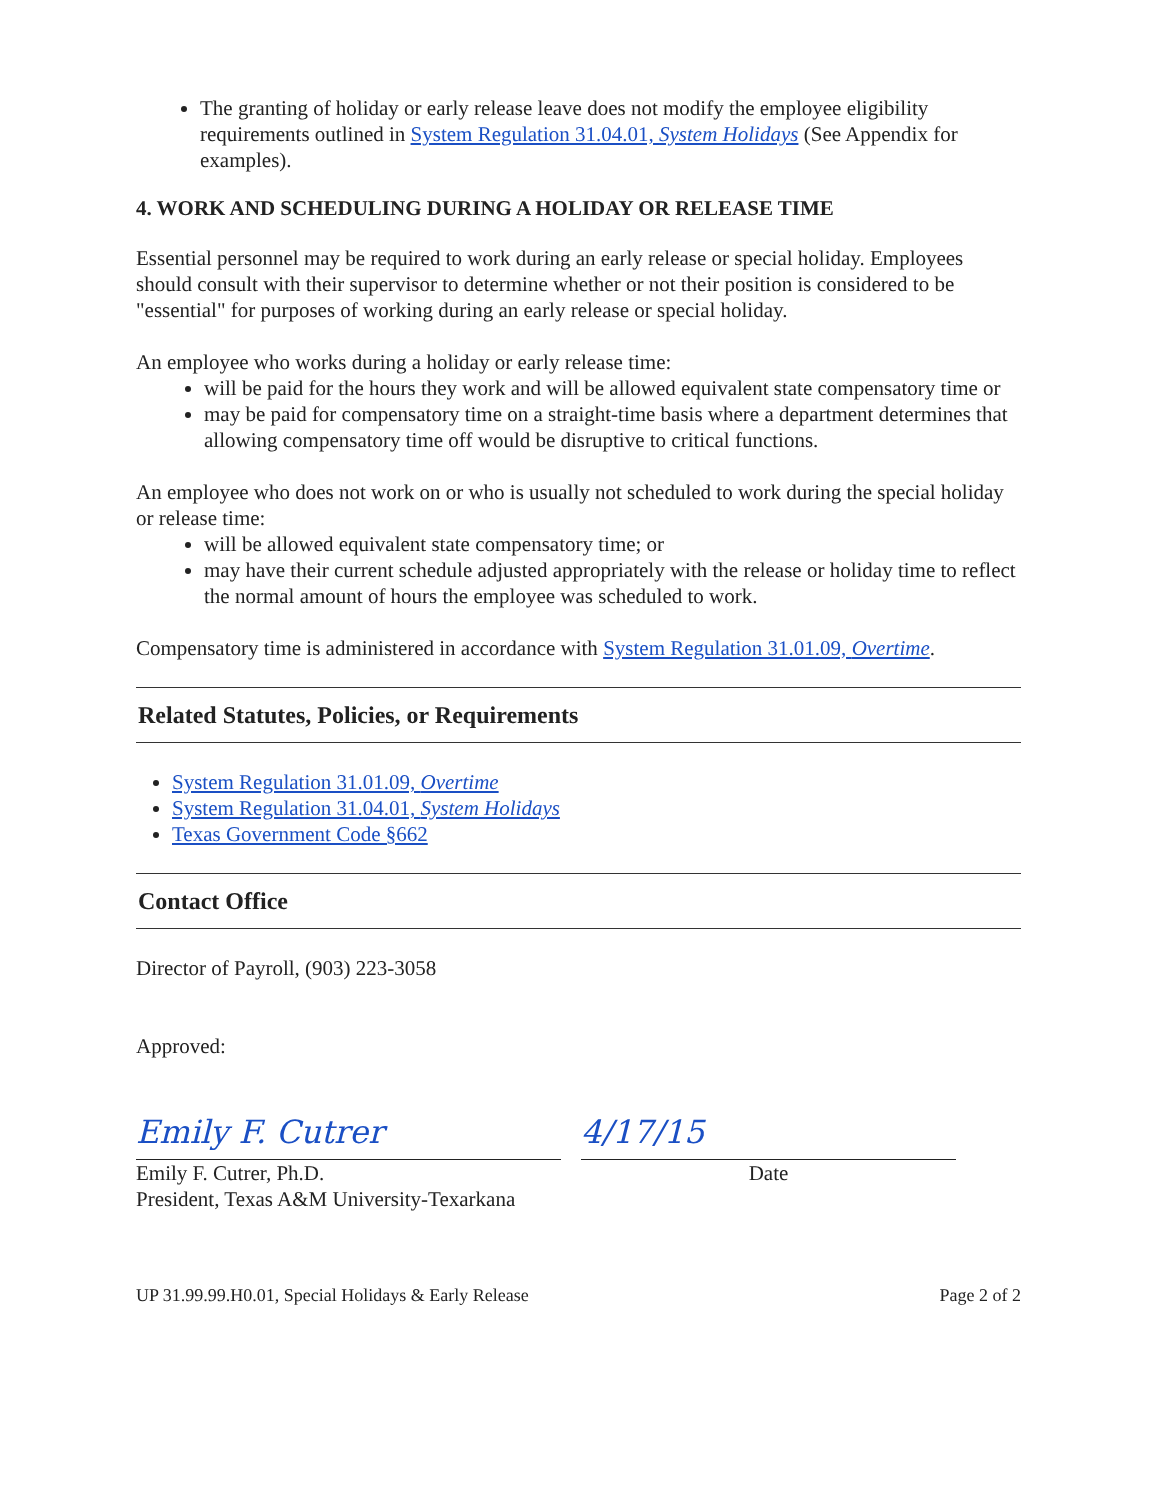The granting of holiday or early release leave does not modify the employee eligibility requirements outlined in System Regulation 31.04.01, System Holidays (See Appendix for examples).
4. WORK AND SCHEDULING DURING A HOLIDAY OR RELEASE TIME
Essential personnel may be required to work during an early release or special holiday. Employees should consult with their supervisor to determine whether or not their position is considered to be "essential" for purposes of working during an early release or special holiday.
An employee who works during a holiday or early release time:
will be paid for the hours they work and will be allowed equivalent state compensatory time or
may be paid for compensatory time on a straight-time basis where a department determines that allowing compensatory time off would be disruptive to critical functions.
An employee who does not work on or who is usually not scheduled to work during the special holiday or release time:
will be allowed equivalent state compensatory time; or
may have their current schedule adjusted appropriately with the release or holiday time to reflect the normal amount of hours the employee was scheduled to work.
Compensatory time is administered in accordance with System Regulation 31.01.09, Overtime.
Related Statutes, Policies, or Requirements
System Regulation 31.01.09, Overtime
System Regulation 31.04.01, System Holidays
Texas Government Code §662
Contact Office
Director of Payroll, (903) 223-3058
Approved:
Emily F. Cutrer
Emily F. Cutrer, Ph.D.
President, Texas A&M University-Texarkana
4/17/15
Date
UP 31.99.99.H0.01, Special Holidays & Early Release Page 2 of 2